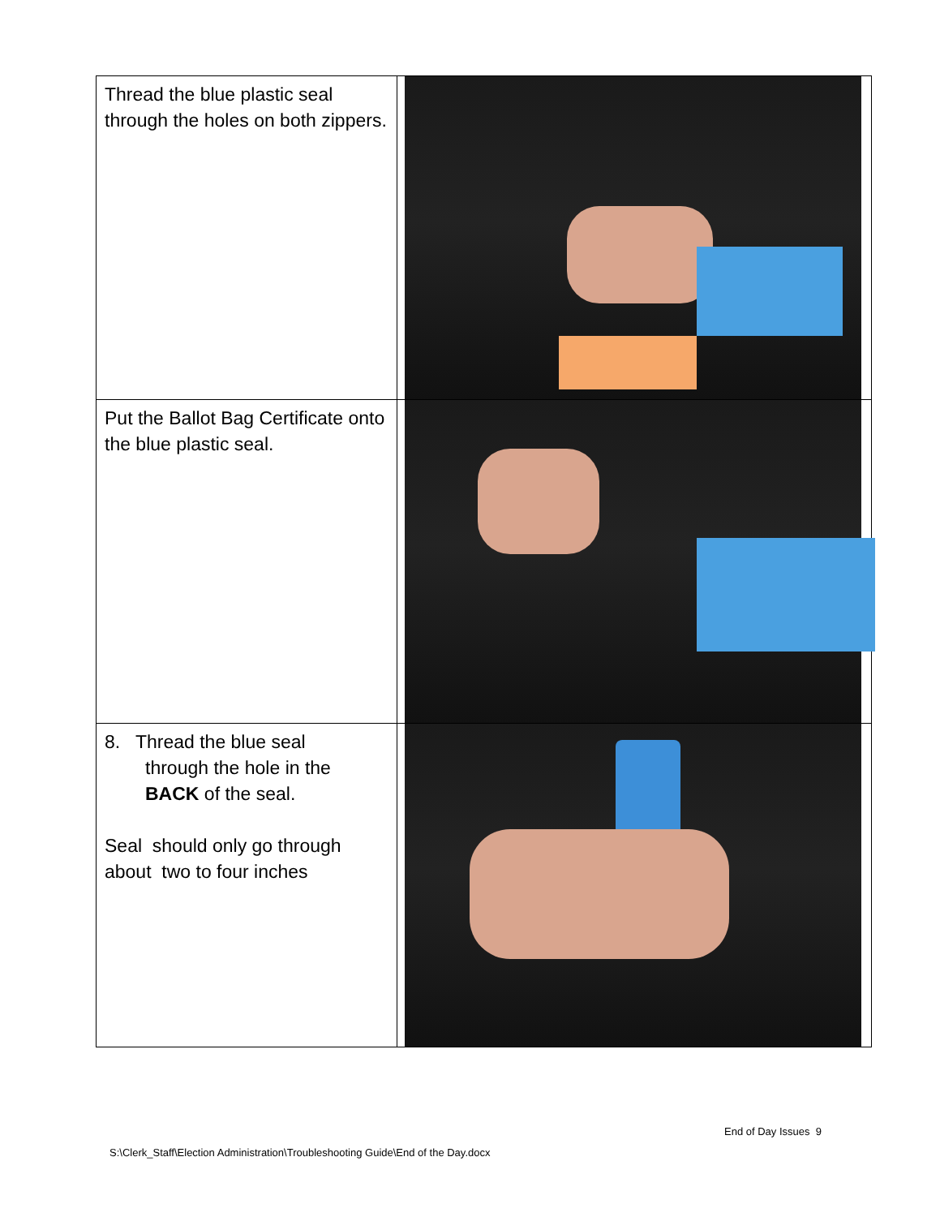| Thread the blue plastic seal through the holes on both zippers. | |
| Put the Ballot Bag Certificate onto the blue plastic seal. | |
| 8. Thread the blue seal through the hole in the BACK of the seal. Seal should only go through about two to four inches | |
End of Day Issues 9
S:\Clerk_Staff\Election Administration\Troubleshooting Guide\End of the Day.docx